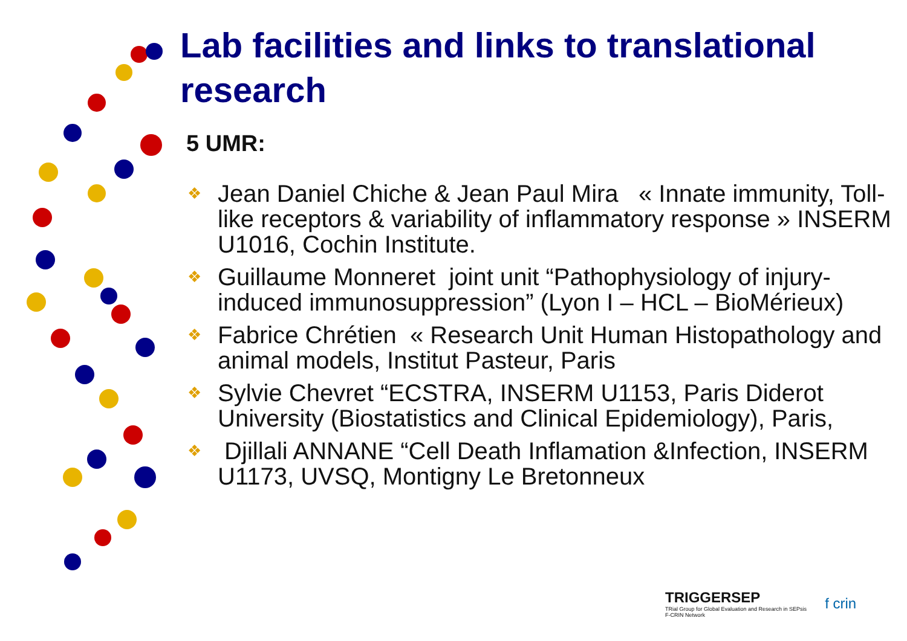Lab facilities and links to translational research
5 UMR:
❖ Jean Daniel Chiche & Jean Paul Mira « Innate immunity, Toll-like receptors & variability of inflammatory response » INSERM U1016, Cochin Institute.
❖ Guillaume Monneret joint unit “Pathophysiology of injury-induced immunosuppression” (Lyon I – HCL – BioMérieux)
❖ Fabrice Chrétien « Research Unit Human Histopathology and animal models, Institut Pasteur, Paris
❖ Sylvie Chevret “ECSTRA, INSERM U1153, Paris Diderot University (Biostatistics and Clinical Epidemiology), Paris,
❖ Djillali ANNANE “Cell Death Inflamation &Infection, INSERM U1173, UVSQ, Montigny Le Bretonneux
TRIGGERSEP
TRial Group for Global Evaluation and Research in SEPsis
F-CRIN Network
f crin